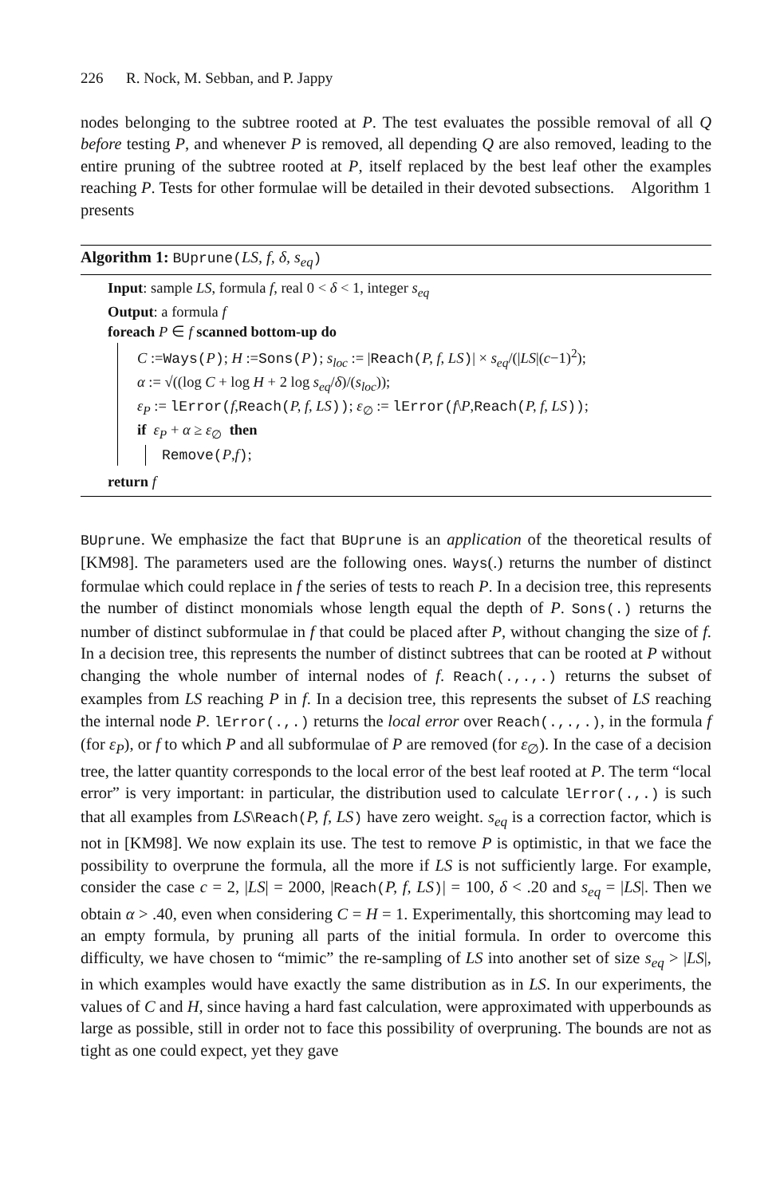226 R. Nock, M. Sebban, and P. Jappy
nodes belonging to the subtree rooted at P. The test evaluates the possible removal of all Q before testing P, and whenever P is removed, all depending Q are also removed, leading to the entire pruning of the subtree rooted at P, itself replaced by the best leaf other the examples reaching P. Tests for other formulae will be detailed in their devoted subsections. Algorithm 1 presents
Algorithm 1: BUprune(LS, f, δ, s<sub>eq</sub>)
Input: sample LS, formula f, real 0 < δ < 1, integer s<sub>eq</sub>
Output: a formula f
foreach P ∈ f scanned bottom-up do
C :=Ways(P); H :=Sons(P); s<sub>loc</sub> := |Reach(P, f, LS)| × s<sub>eq</sub>/(|LS|(c−1)<sup>2</sup>);
α := √((log C + log H + 2 log s<sub>eq</sub>/δ)/(s<sub>loc</sub>));
ε<sub>P</sub> := lError(f,Reach(P, f, LS)); ε<sub>∅</sub> := lError(f\P,Reach(P, f, LS));
if ε<sub>P</sub> + α ≥ ε<sub>∅</sub> then
Remove(P,f);
return f
BUprune. We emphasize the fact that BUprune is an application of the theoretical results of [KM98]. The parameters used are the following ones. Ways(.) returns the number of distinct formulae which could replace in f the series of tests to reach P. In a decision tree, this represents the number of distinct monomials whose length equal the depth of P. Sons(.) returns the number of distinct subformulae in f that could be placed after P, without changing the size of f. In a decision tree, this represents the number of distinct subtrees that can be rooted at P without changing the whole number of internal nodes of f. Reach(.,.,.) returns the subset of examples from LS reaching P in f. In a decision tree, this represents the subset of LS reaching the internal node P. lError(.,.) returns the local error over Reach(.,.,.), in the formula f (for ε<sub>P</sub>), or f to which P and all subformulae of P are removed (for ε<sub>∅</sub>). In the case of a decision tree, the latter quantity corresponds to the local error of the best leaf rooted at P. The term “local error” is very important: in particular, the distribution used to calculate lError(.,.) is such that all examples from LS\Reach(P, f, LS) have zero weight. s<sub>eq</sub> is a correction factor, which is not in [KM98]. We now explain its use. The test to remove P is optimistic, in that we face the possibility to overprune the formula, all the more if LS is not sufficiently large. For example, consider the case c = 2, |LS| = 2000, |Reach(P, f, LS)| = 100, δ < .20 and s<sub>eq</sub> = |LS|. Then we obtain α > .40, even when considering C = H = 1. Experimentally, this shortcoming may lead to an empty formula, by pruning all parts of the initial formula. In order to overcome this difficulty, we have chosen to “mimic” the re-sampling of LS into another set of size s<sub>eq</sub> > |LS|, in which examples would have exactly the same distribution as in LS. In our experiments, the values of C and H, since having a hard fast calculation, were approximated with upperbounds as large as possible, still in order not to face this possibility of overpruning. The bounds are not as tight as one could expect, yet they gave